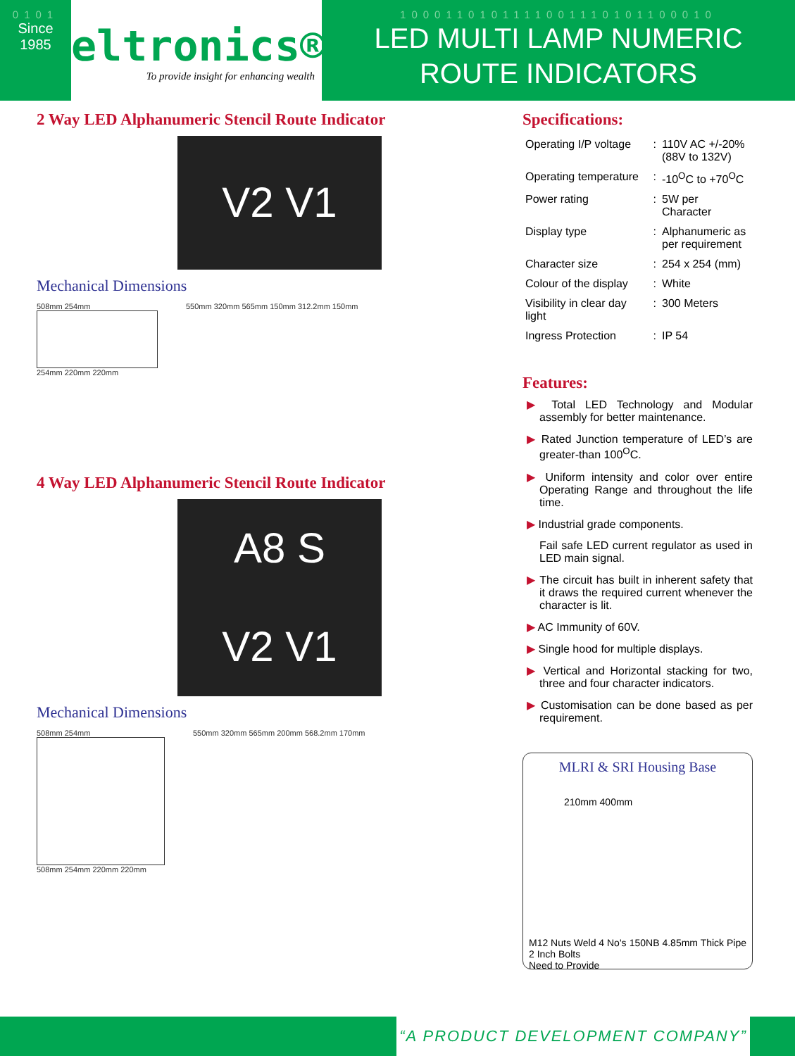0101
Since
1985
eltronics®
To provide insight for enhancing wealth
1000110101111001110101100010
LED MULTI LAMP NUMERIC
ROUTE INDICATORS
2 Way LED Alphanumeric Stencil Route Indicator
V2 V1
Mechanical Dimensions
508mm 254mm
254mm 220mm 220mm
550mm 320mm 565mm 150mm 312.2mm 150mm
4 Way LED Alphanumeric Stencil Route Indicator
A8 S
V2 V1
Mechanical Dimensions
508mm 254mm
508mm 254mm 220mm 220mm
550mm 320mm 565mm 200mm 568.2mm 170mm
Specifications:
| Operating I/P voltage | : | 110V AC +/-20% (88V to 132V) |
| Operating temperature | : | -10<sup>O</sup>C to +70<sup>O</sup>C |
| Power rating | : | 5W per Character |
| Display type | : | Alphanumeric as per requirement |
| Character size | : | 254 x 254 (mm) |
| Colour of the display | : | White |
| Visibility in clear day light | : | 300 Meters |
| Ingress Protection | : | IP 54 |
Features:
▶ Total LED Technology and Modular assembly for better maintenance.
▶ Rated Junction temperature of LED’s are greater-than 100<sup>O</sup>C.
▶ Uniform intensity and color over entire Operating Range and throughout the life time.
▶ Industrial grade components.
Fail safe LED current regulator as used in LED main signal.
▶ The circuit has built in inherent safety that it draws the required current whenever the character is lit.
▶ AC Immunity of 60V.
▶ Single hood for multiple displays.
▶ Vertical and Horizontal stacking for two, three and four character indicators.
▶ Customisation can be done based as per requirement.
MLRI & SRI Housing Base
210mm 400mm
M12 Nuts Weld 4 No's
2 Inch Bolts
Need to Provide
150NB 4.85mm Thick Pipe
“A PRODUCT DEVELOPMENT COMPANY”